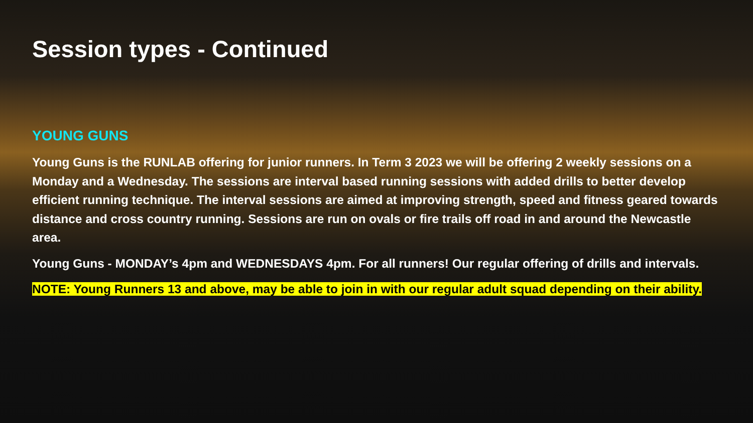Session types - Continued
YOUNG GUNS
Young Guns is the RUNLAB offering for junior runners. In Term 3 2023 we will be offering 2 weekly sessions on a Monday and a Wednesday. The sessions are interval based running sessions with added drills to better develop efficient running technique. The interval sessions are aimed at improving strength, speed and fitness geared towards distance and cross country running. Sessions are run on ovals or fire trails off road in and around the Newcastle area.
Young Guns - MONDAY’s 4pm and WEDNESDAYS 4pm. For all runners! Our regular offering of drills and intervals.
NOTE: Young Runners 13 and above, may be able to join in with our regular adult squad depending on their ability.